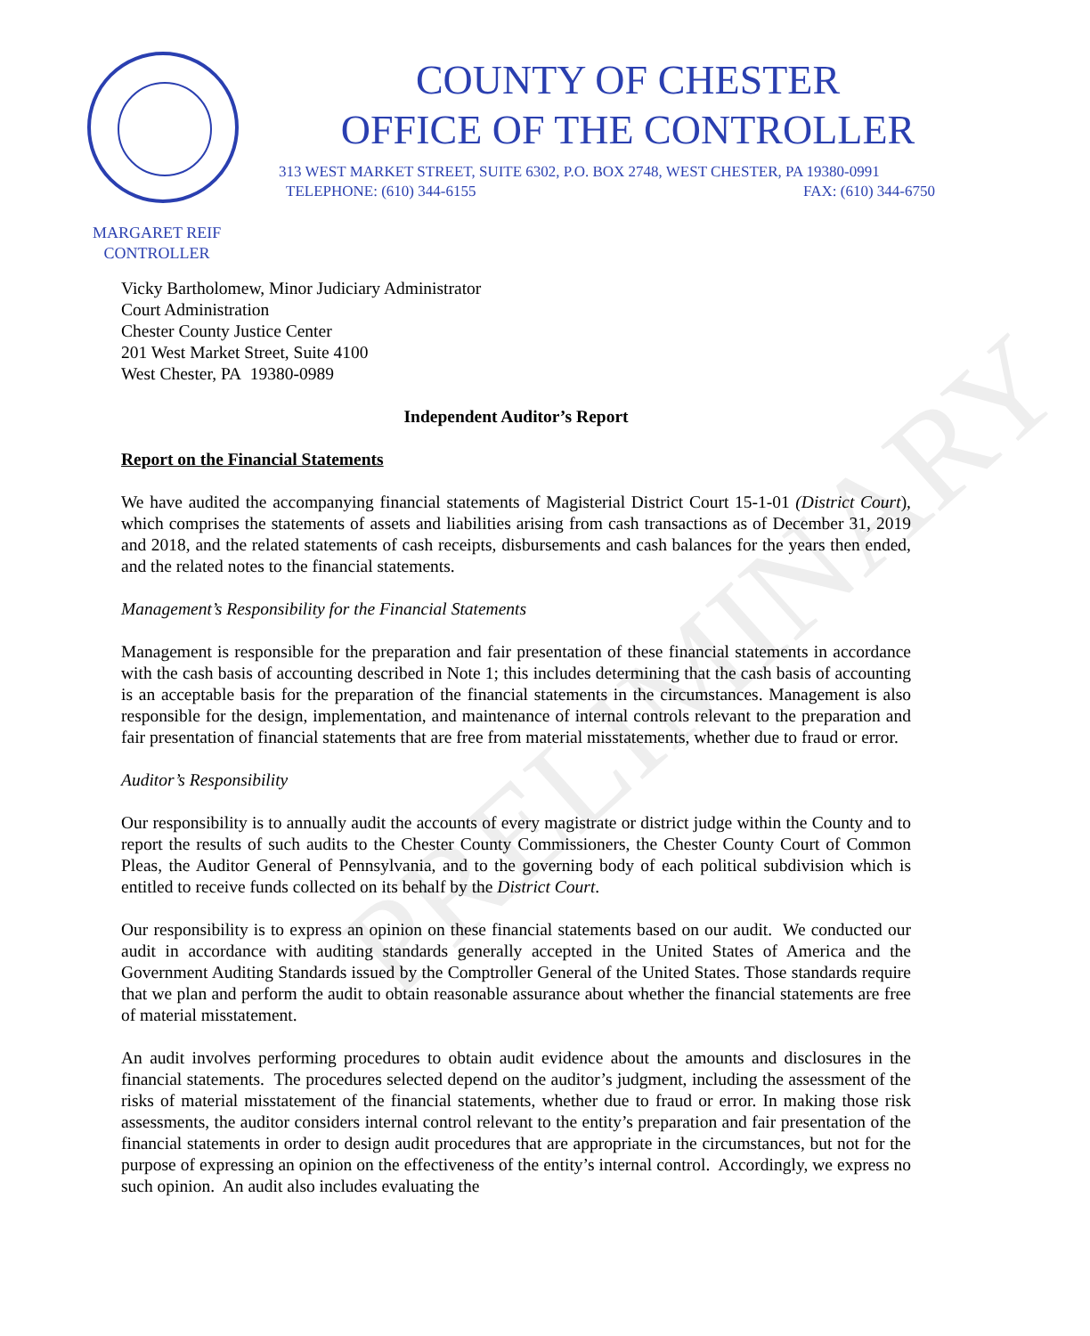COUNTY OF CHESTER
OFFICE OF THE CONTROLLER
313 WEST MARKET STREET, SUITE 6302, P.O. BOX 2748, WEST CHESTER, PA 19380-0991
TELEPHONE: (610) 344-6155 FAX: (610) 344-6750
MARGARET REIF
CONTROLLER
PRELIMINARY
Vicky Bartholomew, Minor Judiciary Administrator
Court Administration
Chester County Justice Center
201 West Market Street, Suite 4100
West Chester, PA 19380-0989
Independent Auditor’s Report
Report on the Financial Statements
We have audited the accompanying financial statements of Magisterial District Court 15-1-01 (District Court), which comprises the statements of assets and liabilities arising from cash transactions as of December 31, 2019 and 2018, and the related statements of cash receipts, disbursements and cash balances for the years then ended, and the related notes to the financial statements.
Management’s Responsibility for the Financial Statements
Management is responsible for the preparation and fair presentation of these financial statements in accordance with the cash basis of accounting described in Note 1; this includes determining that the cash basis of accounting is an acceptable basis for the preparation of the financial statements in the circumstances. Management is also responsible for the design, implementation, and maintenance of internal controls relevant to the preparation and fair presentation of financial statements that are free from material misstatements, whether due to fraud or error.
Auditor’s Responsibility
Our responsibility is to annually audit the accounts of every magistrate or district judge within the County and to report the results of such audits to the Chester County Commissioners, the Chester County Court of Common Pleas, the Auditor General of Pennsylvania, and to the governing body of each political subdivision which is entitled to receive funds collected on its behalf by the District Court.
Our responsibility is to express an opinion on these financial statements based on our audit. We conducted our audit in accordance with auditing standards generally accepted in the United States of America and the Government Auditing Standards issued by the Comptroller General of the United States. Those standards require that we plan and perform the audit to obtain reasonable assurance about whether the financial statements are free of material misstatement.
An audit involves performing procedures to obtain audit evidence about the amounts and disclosures in the financial statements. The procedures selected depend on the auditor’s judgment, including the assessment of the risks of material misstatement of the financial statements, whether due to fraud or error. In making those risk assessments, the auditor considers internal control relevant to the entity’s preparation and fair presentation of the financial statements in order to design audit procedures that are appropriate in the circumstances, but not for the purpose of expressing an opinion on the effectiveness of the entity’s internal control. Accordingly, we express no such opinion. An audit also includes evaluating the